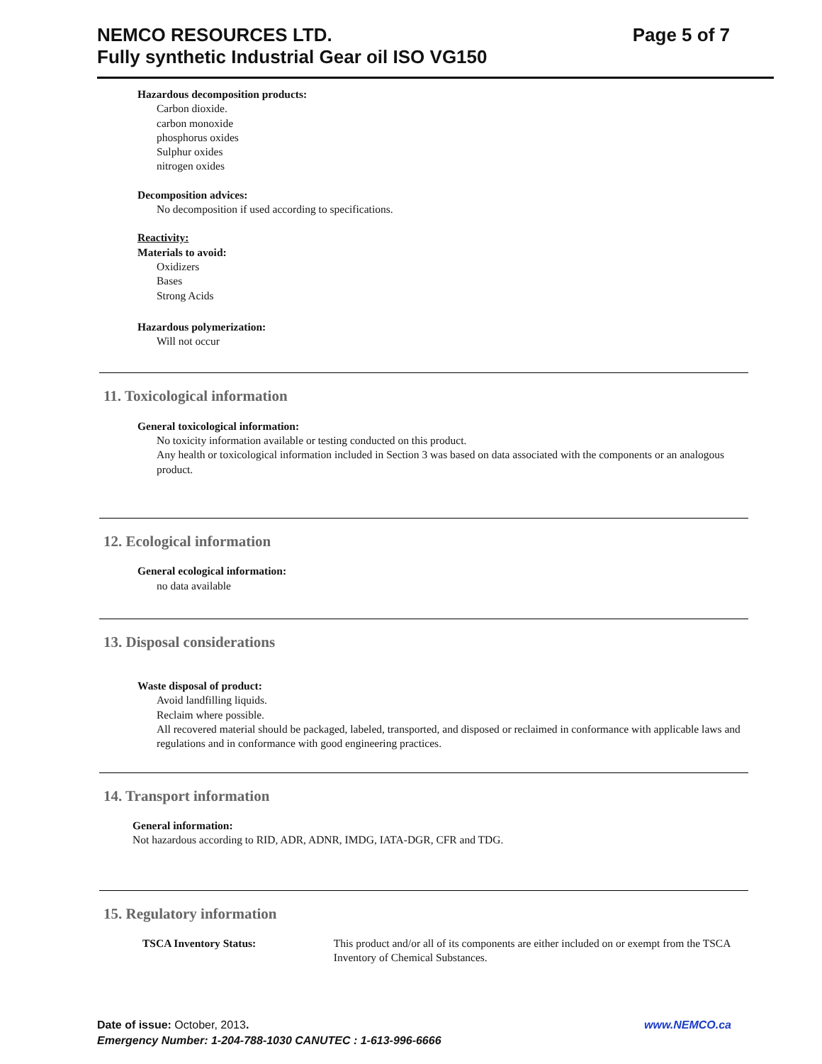Page 5 of 7 NEMCO RESOURCES LTD.
Fully synthetic Industrial Gear oil ISO VG150
Hazardous decomposition products:
Carbon dioxide.
carbon monoxide
phosphorus oxides
Sulphur oxides
nitrogen oxides
Decomposition advices:
No decomposition if used according to specifications.
Reactivity:
Materials to avoid:
Oxidizers
Bases
Strong Acids
Hazardous polymerization:
Will not occur
11. Toxicological information
General toxicological information:
No toxicity information available or testing conducted on this product.
Any health or toxicological information included in Section 3 was based on data associated with the components or an analogous product.
12. Ecological information
General ecological information:
no data available
13. Disposal considerations
Waste disposal of product:
Avoid landfilling liquids.
Reclaim where possible.
All recovered material should be packaged, labeled, transported, and disposed or reclaimed in conformance with applicable laws and regulations and in conformance with good engineering practices.
14. Transport information
General information:
Not hazardous according to RID, ADR, ADNR, IMDG, IATA-DGR, CFR and TDG.
15. Regulatory information
TSCA Inventory Status: This product and/or all of its components are either included on or exempt from the TSCA Inventory of Chemical Substances.
www.NEMCO.ca Date of issue: October, 2013.
Emergency Number: 1-204-788-1030 CANUTEC : 1-613-996-6666